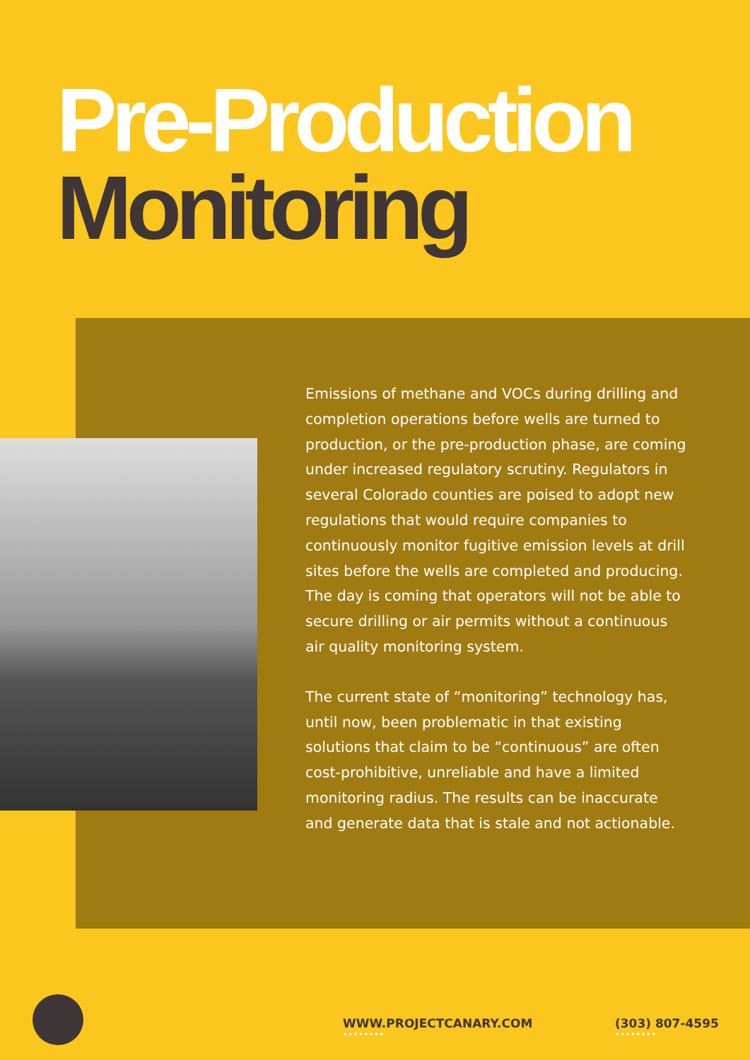Pre-Production
Monitoring
Emissions of methane and VOCs during drilling and completion operations before wells are turned to production, or the pre-production phase, are coming under increased regulatory scrutiny. Regulators in several Colorado counties are poised to adopt new regulations that would require companies to continuously monitor fugitive emission levels at drill sites before the wells are completed and producing. The day is coming that operators will not be able to secure drilling or air permits without a continuous air quality monitoring system.
The current state of “monitoring” technology has, until now, been problematic in that existing solutions that claim to be “continuous” are often cost-prohibitive, unreliable and have a limited monitoring radius. The results can be inaccurate and generate data that is stale and not actionable.
WWW.PROJECTCANARY.COM
••••••••
(303) 807-4595
••••••••